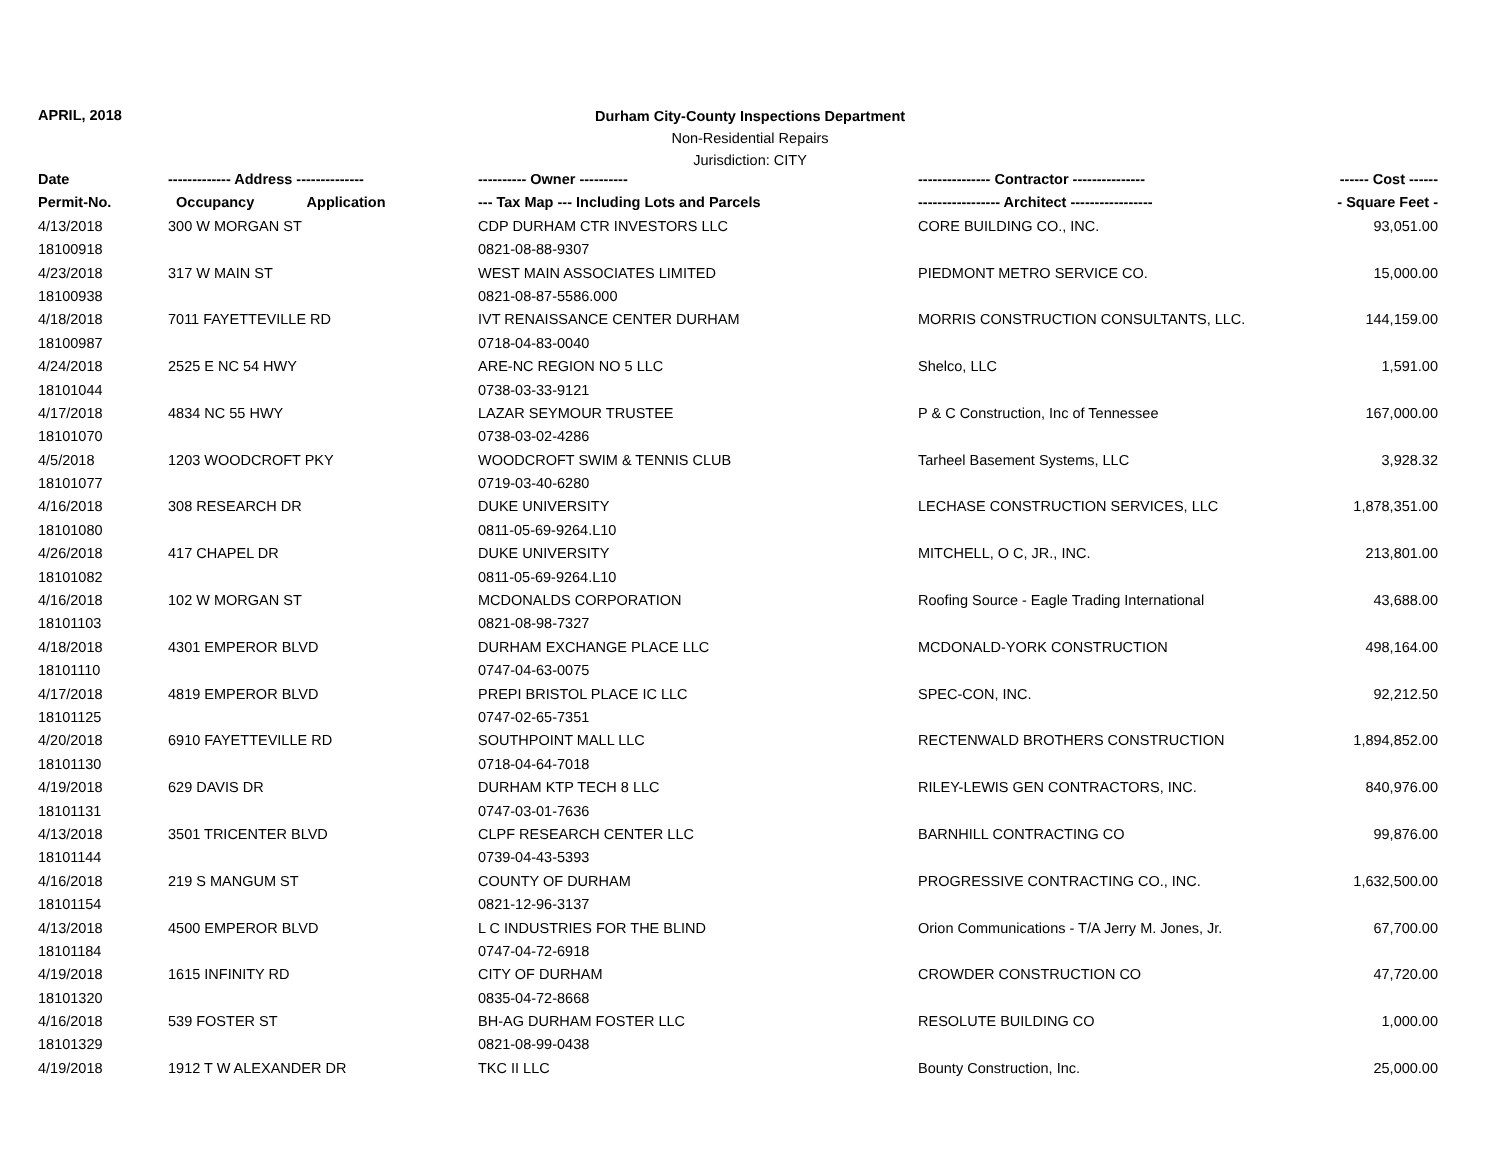APRIL, 2018
Durham City-County Inspections Department
Non-Residential Repairs
Jurisdiction: CITY
| Date | ------------- Address -------------- | ---------- Owner ---------- | --------------- Contractor --------------- | ------ Cost ------ |
| --- | --- | --- | --- | --- |
| Permit-No. | Occupancy Application | --- Tax Map --- Including Lots and Parcels | ----------------- Architect ----------------- | - Square Feet - |
| 4/13/2018 | 300 W MORGAN ST | CDP DURHAM CTR INVESTORS LLC | CORE BUILDING CO., INC. | 93,051.00 |
| 18100918 | | 0821-08-88-9307 | | |
| 4/23/2018 | 317 W MAIN ST | WEST MAIN ASSOCIATES LIMITED | PIEDMONT METRO SERVICE CO. | 15,000.00 |
| 18100938 | | 0821-08-87-5586.000 | | |
| 4/18/2018 | 7011 FAYETTEVILLE RD | IVT RENAISSANCE CENTER DURHAM | MORRIS CONSTRUCTION CONSULTANTS, LLC. | 144,159.00 |
| 18100987 | | 0718-04-83-0040 | | |
| 4/24/2018 | 2525 E NC 54 HWY | ARE-NC REGION NO 5 LLC | Shelco, LLC | 1,591.00 |
| 18101044 | | 0738-03-33-9121 | | |
| 4/17/2018 | 4834 NC 55 HWY | LAZAR SEYMOUR TRUSTEE | P & C Construction, Inc of Tennessee | 167,000.00 |
| 18101070 | | 0738-03-02-4286 | | |
| 4/5/2018 | 1203 WOODCROFT PKY | WOODCROFT SWIM & TENNIS CLUB | Tarheel Basement Systems, LLC | 3,928.32 |
| 18101077 | | 0719-03-40-6280 | | |
| 4/16/2018 | 308 RESEARCH DR | DUKE UNIVERSITY | LECHASE CONSTRUCTION SERVICES, LLC | 1,878,351.00 |
| 18101080 | | 0811-05-69-9264.L10 | | |
| 4/26/2018 | 417 CHAPEL DR | DUKE UNIVERSITY | MITCHELL, O C, JR., INC. | 213,801.00 |
| 18101082 | | 0811-05-69-9264.L10 | | |
| 4/16/2018 | 102 W MORGAN ST | MCDONALDS CORPORATION | Roofing Source - Eagle Trading International | 43,688.00 |
| 18101103 | | 0821-08-98-7327 | | |
| 4/18/2018 | 4301 EMPEROR BLVD | DURHAM EXCHANGE PLACE LLC | MCDONALD-YORK CONSTRUCTION | 498,164.00 |
| 18101110 | | 0747-04-63-0075 | | |
| 4/17/2018 | 4819 EMPEROR BLVD | PREPI BRISTOL PLACE IC LLC | SPEC-CON, INC. | 92,212.50 |
| 18101125 | | 0747-02-65-7351 | | |
| 4/20/2018 | 6910 FAYETTEVILLE RD | SOUTHPOINT MALL LLC | RECTENWALD BROTHERS CONSTRUCTION | 1,894,852.00 |
| 18101130 | | 0718-04-64-7018 | | |
| 4/19/2018 | 629 DAVIS DR | DURHAM KTP TECH 8 LLC | RILEY-LEWIS GEN CONTRACTORS, INC. | 840,976.00 |
| 18101131 | | 0747-03-01-7636 | | |
| 4/13/2018 | 3501 TRICENTER BLVD | CLPF RESEARCH CENTER LLC | BARNHILL CONTRACTING CO | 99,876.00 |
| 18101144 | | 0739-04-43-5393 | | |
| 4/16/2018 | 219 S MANGUM ST | COUNTY OF DURHAM | PROGRESSIVE CONTRACTING CO., INC. | 1,632,500.00 |
| 18101154 | | 0821-12-96-3137 | | |
| 4/13/2018 | 4500 EMPEROR BLVD | L C INDUSTRIES FOR THE BLIND | Orion Communications - T/A Jerry M. Jones, Jr. | 67,700.00 |
| 18101184 | | 0747-04-72-6918 | | |
| 4/19/2018 | 1615 INFINITY RD | CITY OF DURHAM | CROWDER CONSTRUCTION CO | 47,720.00 |
| 18101320 | | 0835-04-72-8668 | | |
| 4/16/2018 | 539 FOSTER ST | BH-AG DURHAM FOSTER LLC | RESOLUTE BUILDING CO | 1,000.00 |
| 18101329 | | 0821-08-99-0438 | | |
| 4/19/2018 | 1912 T W ALEXANDER DR | TKC II LLC | Bounty Construction, Inc. | 25,000.00 |